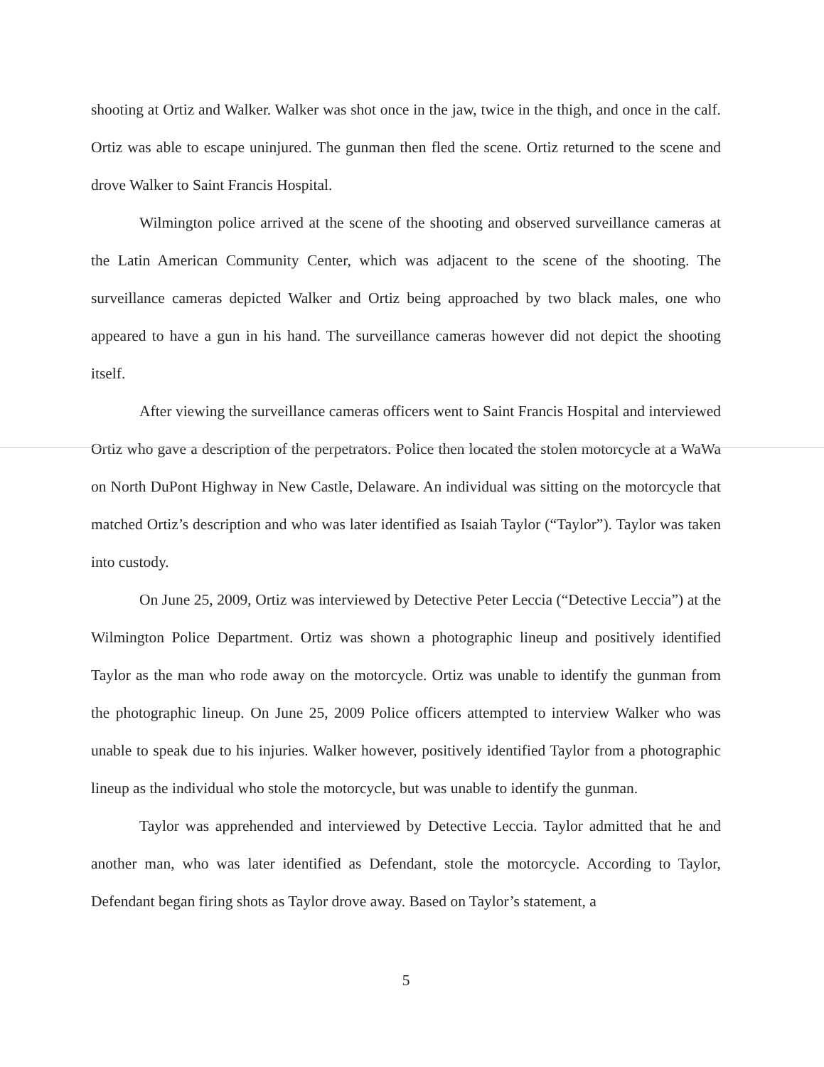shooting at Ortiz and Walker. Walker was shot once in the jaw, twice in the thigh, and once in the calf. Ortiz was able to escape uninjured. The gunman then fled the scene. Ortiz returned to the scene and drove Walker to Saint Francis Hospital.
Wilmington police arrived at the scene of the shooting and observed surveillance cameras at the Latin American Community Center, which was adjacent to the scene of the shooting. The surveillance cameras depicted Walker and Ortiz being approached by two black males, one who appeared to have a gun in his hand. The surveillance cameras however did not depict the shooting itself.
After viewing the surveillance cameras officers went to Saint Francis Hospital and interviewed Ortiz who gave a description of the perpetrators. Police then located the stolen motorcycle at a WaWa on North DuPont Highway in New Castle, Delaware. An individual was sitting on the motorcycle that matched Ortiz’s description and who was later identified as Isaiah Taylor (“Taylor”). Taylor was taken into custody.
On June 25, 2009, Ortiz was interviewed by Detective Peter Leccia (“Detective Leccia”) at the Wilmington Police Department. Ortiz was shown a photographic lineup and positively identified Taylor as the man who rode away on the motorcycle. Ortiz was unable to identify the gunman from the photographic lineup. On June 25, 2009 Police officers attempted to interview Walker who was unable to speak due to his injuries. Walker however, positively identified Taylor from a photographic lineup as the individual who stole the motorcycle, but was unable to identify the gunman.
Taylor was apprehended and interviewed by Detective Leccia. Taylor admitted that he and another man, who was later identified as Defendant, stole the motorcycle. According to Taylor, Defendant began firing shots as Taylor drove away. Based on Taylor’s statement, a
5